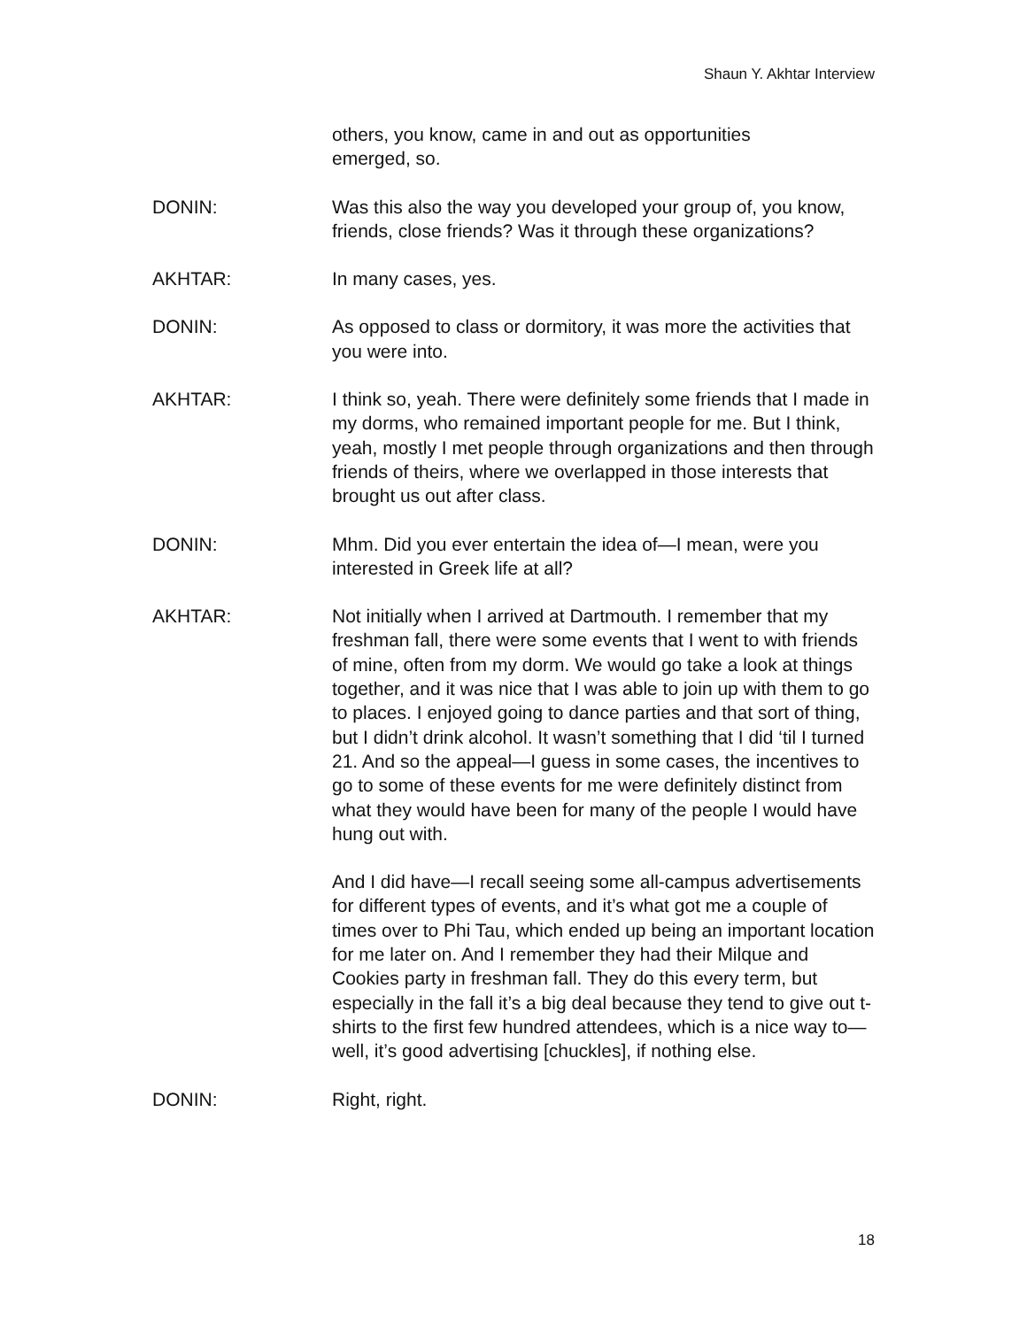Shaun Y. Akhtar Interview
others, you know, came in and out as opportunities emerged, so.
DONIN: Was this also the way you developed your group of, you know, friends, close friends? Was it through these organizations?
AKHTAR: In many cases, yes.
DONIN: As opposed to class or dormitory, it was more the activities that you were into.
AKHTAR: I think so, yeah. There were definitely some friends that I made in my dorms, who remained important people for me. But I think, yeah, mostly I met people through organizations and then through friends of theirs, where we overlapped in those interests that brought us out after class.
DONIN: Mhm. Did you ever entertain the idea of—I mean, were you interested in Greek life at all?
AKHTAR: Not initially when I arrived at Dartmouth. I remember that my freshman fall, there were some events that I went to with friends of mine, often from my dorm. We would go take a look at things together, and it was nice that I was able to join up with them to go to places. I enjoyed going to dance parties and that sort of thing, but I didn’t drink alcohol. It wasn’t something that I did ‘til I turned 21. And so the appeal—I guess in some cases, the incentives to go to some of these events for me were definitely distinct from what they would have been for many of the people I would have hung out with.
And I did have—I recall seeing some all-campus advertisements for different types of events, and it’s what got me a couple of times over to Phi Tau, which ended up being an important location for me later on. And I remember they had their Milque and Cookies party in freshman fall. They do this every term, but especially in the fall it’s a big deal because they tend to give out t-shirts to the first few hundred attendees, which is a nice way to—well, it’s good advertising [chuckles], if nothing else.
DONIN: Right, right.
18